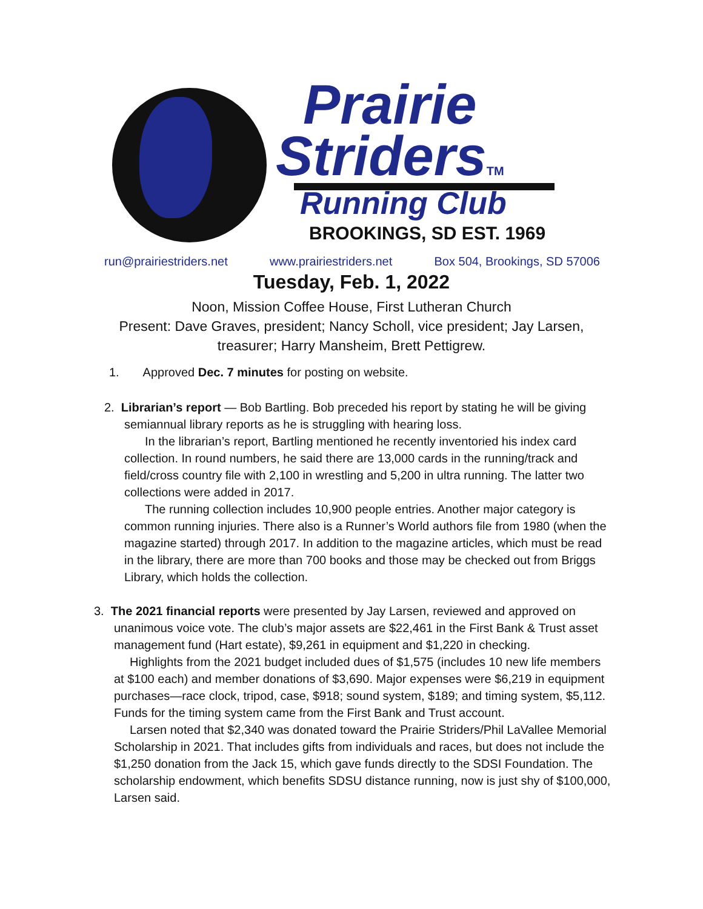Prairie
StridersTM
Running Club
BROOKINGS, SD EST. 1969
run@prairiestriders.net www.prairiestriders.net Box 504, Brookings, SD 57006
Tuesday, Feb. 1, 2022
Noon, Mission Coffee House, First Lutheran Church
Present: Dave Graves, president; Nancy Scholl, vice president; Jay Larsen,
treasurer; Harry Mansheim, Brett Pettigrew.
1. Approved Dec. 7 minutes for posting on website.
2. Librarian’s report — Bob Bartling. Bob preceded his report by stating he will be giving semiannual library reports as he is struggling with hearing loss.
In the librarian’s report, Bartling mentioned he recently inventoried his index card collection. In round numbers, he said there are 13,000 cards in the running/track and field/cross country file with 2,100 in wrestling and 5,200 in ultra running. The latter two collections were added in 2017.
The running collection includes 10,900 people entries. Another major category is common running injuries. There also is a Runner’s World authors file from 1980 (when the magazine started) through 2017. In addition to the magazine articles, which must be read in the library, there are more than 700 books and those may be checked out from Briggs Library, which holds the collection.
3. The 2021 financial reports were presented by Jay Larsen, reviewed and approved on unanimous voice vote. The club’s major assets are $22,461 in the First Bank & Trust asset management fund (Hart estate), $9,261 in equipment and $1,220 in checking.
Highlights from the 2021 budget included dues of $1,575 (includes 10 new life members at $100 each) and member donations of $3,690. Major expenses were $6,219 in equipment purchases—race clock, tripod, case, $918; sound system, $189; and timing system, $5,112. Funds for the timing system came from the First Bank and Trust account.
Larsen noted that $2,340 was donated toward the Prairie Striders/Phil LaVallee Memorial Scholarship in 2021. That includes gifts from individuals and races, but does not include the $1,250 donation from the Jack 15, which gave funds directly to the SDSI Foundation. The scholarship endowment, which benefits SDSU distance running, now is just shy of $100,000, Larsen said.